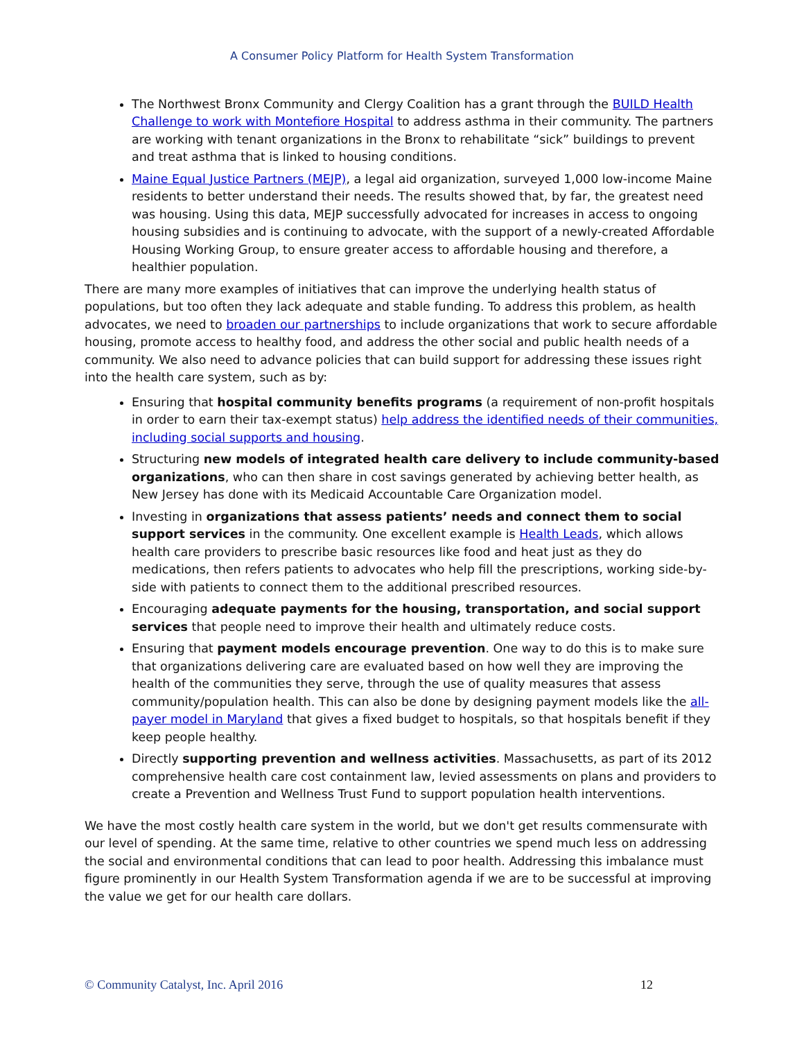A Consumer Policy Platform for Health System Transformation
The Northwest Bronx Community and Clergy Coalition has a grant through the BUILD Health Challenge to work with Montefiore Hospital to address asthma in their community. The partners are working with tenant organizations in the Bronx to rehabilitate “sick” buildings to prevent and treat asthma that is linked to housing conditions.
Maine Equal Justice Partners (MEJP), a legal aid organization, surveyed 1,000 low-income Maine residents to better understand their needs. The results showed that, by far, the greatest need was housing. Using this data, MEJP successfully advocated for increases in access to ongoing housing subsidies and is continuing to advocate, with the support of a newly-created Affordable Housing Working Group, to ensure greater access to affordable housing and therefore, a healthier population.
There are many more examples of initiatives that can improve the underlying health status of populations, but too often they lack adequate and stable funding. To address this problem, as health advocates, we need to broaden our partnerships to include organizations that work to secure affordable housing, promote access to healthy food, and address the other social and public health needs of a community. We also need to advance policies that can build support for addressing these issues right into the health care system, such as by:
Ensuring that hospital community benefits programs (a requirement of non-profit hospitals in order to earn their tax-exempt status) help address the identified needs of their communities, including social supports and housing.
Structuring new models of integrated health care delivery to include community-based organizations, who can then share in cost savings generated by achieving better health, as New Jersey has done with its Medicaid Accountable Care Organization model.
Investing in organizations that assess patients’ needs and connect them to social support services in the community. One excellent example is Health Leads, which allows health care providers to prescribe basic resources like food and heat just as they do medications, then refers patients to advocates who help fill the prescriptions, working side-by-side with patients to connect them to the additional prescribed resources.
Encouraging adequate payments for the housing, transportation, and social support services that people need to improve their health and ultimately reduce costs.
Ensuring that payment models encourage prevention. One way to do this is to make sure that organizations delivering care are evaluated based on how well they are improving the health of the communities they serve, through the use of quality measures that assess community/population health. This can also be done by designing payment models like the all-payer model in Maryland that gives a fixed budget to hospitals, so that hospitals benefit if they keep people healthy.
Directly supporting prevention and wellness activities. Massachusetts, as part of its 2012 comprehensive health care cost containment law, levied assessments on plans and providers to create a Prevention and Wellness Trust Fund to support population health interventions.
We have the most costly health care system in the world, but we don't get results commensurate with our level of spending. At the same time, relative to other countries we spend much less on addressing the social and environmental conditions that can lead to poor health. Addressing this imbalance must figure prominently in our Health System Transformation agenda if we are to be successful at improving the value we get for our health care dollars.
© Community Catalyst, Inc. April 2016 12